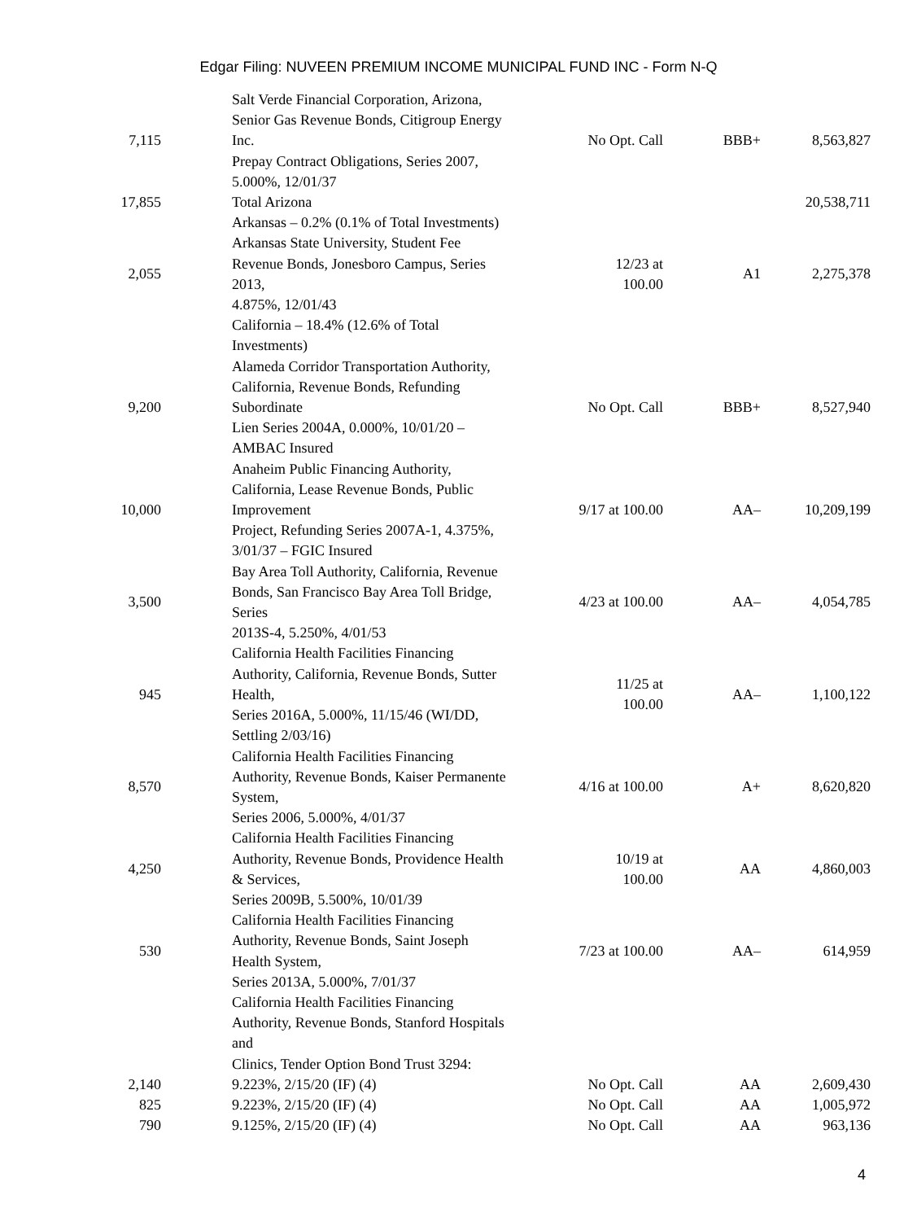Edgar Filing: NUVEEN PREMIUM INCOME MUNICIPAL FUND INC - Form N-Q
| 7,115 | Salt Verde Financial Corporation, Arizona, Senior Gas Revenue Bonds, Citigroup Energy Inc. Prepay Contract Obligations, Series 2007, 5.000%, 12/01/37 | No Opt. Call | BBB+ | 8,563,827 |
| 17,855 | Total Arizona | | | 20,538,711 |
| | Arkansas – 0.2% (0.1% of Total Investments) | | | |
| 2,055 | Arkansas State University, Student Fee Revenue Bonds, Jonesboro Campus, Series 2013, 4.875%, 12/01/43 | 12/23 at 100.00 | A1 | 2,275,378 |
| | California – 18.4% (12.6% of Total Investments) | | | |
| 9,200 | Alameda Corridor Transportation Authority, California, Revenue Bonds, Refunding Subordinate Lien Series 2004A, 0.000%, 10/01/20 – AMBAC Insured | No Opt. Call | BBB+ | 8,527,940 |
| 10,000 | Anaheim Public Financing Authority, California, Lease Revenue Bonds, Public Improvement Project, Refunding Series 2007A-1, 4.375%, 3/01/37 – FGIC Insured | 9/17 at 100.00 | AA– | 10,209,199 |
| 3,500 | Bay Area Toll Authority, California, Revenue Bonds, San Francisco Bay Area Toll Bridge, Series 2013S-4, 5.250%, 4/01/53 | 4/23 at 100.00 | AA– | 4,054,785 |
| 945 | California Health Facilities Financing Authority, California, Revenue Bonds, Sutter Health, Series 2016A, 5.000%, 11/15/46 (WI/DD, Settling 2/03/16) | 11/25 at 100.00 | AA– | 1,100,122 |
| 8,570 | California Health Facilities Financing Authority, Revenue Bonds, Kaiser Permanente System, Series 2006, 5.000%, 4/01/37 | 4/16 at 100.00 | A+ | 8,620,820 |
| 4,250 | California Health Facilities Financing Authority, Revenue Bonds, Providence Health & Services, Series 2009B, 5.500%, 10/01/39 | 10/19 at 100.00 | AA | 4,860,003 |
| 530 | California Health Facilities Financing Authority, Revenue Bonds, Saint Joseph Health System, Series 2013A, 5.000%, 7/01/37 | 7/23 at 100.00 | AA– | 614,959 |
| | California Health Facilities Financing Authority, Revenue Bonds, Stanford Hospitals and Clinics, Tender Option Bond Trust 3294: | | | |
| 2,140 | 9.223%, 2/15/20 (IF) (4) | No Opt. Call | AA | 2,609,430 |
| 825 | 9.223%, 2/15/20 (IF) (4) | No Opt. Call | AA | 1,005,972 |
| 790 | 9.125%, 2/15/20 (IF) (4) | No Opt. Call | AA | 963,136 |
4